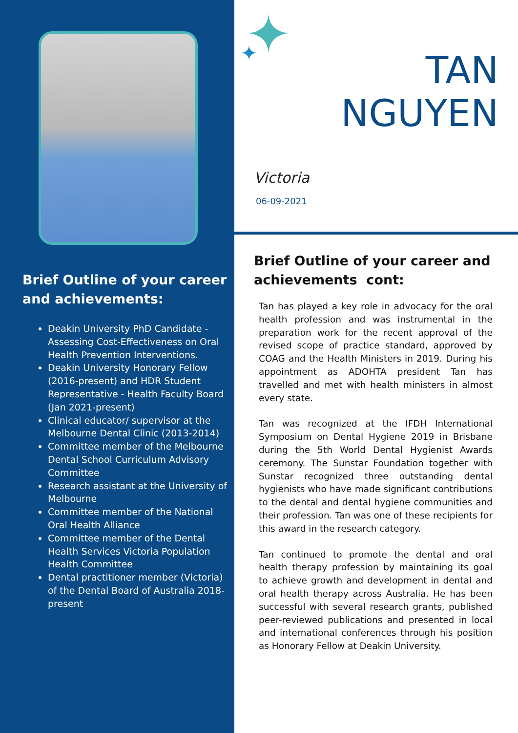Brief Outline of your career and achievements:
Deakin University PhD Candidate - Assessing Cost-Effectiveness on Oral Health Prevention Interventions.
Deakin University Honorary Fellow (2016-present) and HDR Student Representative - Health Faculty Board (Jan 2021-present)
Clinical educator/ supervisor at the Melbourne Dental Clinic (2013-2014)
Committee member of the Melbourne Dental School Curriculum Advisory Committee
Research assistant at the University of Melbourne
Committee member of the National Oral Health Alliance
Committee member of the Dental Health Services Victoria Population Health Committee
Dental practitioner member (Victoria) of the Dental Board of Australia 2018-present
TAN
NGUYEN
Victoria
06-09-2021
Brief Outline of your career and achievements cont:
Tan has played a key role in advocacy for the oral health profession and was instrumental in the preparation work for the recent approval of the revised scope of practice standard, approved by COAG and the Health Ministers in 2019. During his appointment as ADOHTA president Tan has travelled and met with health ministers in almost every state.
Tan was recognized at the IFDH International Symposium on Dental Hygiene 2019 in Brisbane during the 5th World Dental Hygienist Awards ceremony. The Sunstar Foundation together with Sunstar recognized three outstanding dental hygienists who have made significant contributions to the dental and dental hygiene communities and their profession. Tan was one of these recipients for this award in the research category.
Tan continued to promote the dental and oral health therapy profession by maintaining its goal to achieve growth and development in dental and oral health therapy across Australia. He has been successful with several research grants, published peer-reviewed publications and presented in local and international conferences through his position as Honorary Fellow at Deakin University.